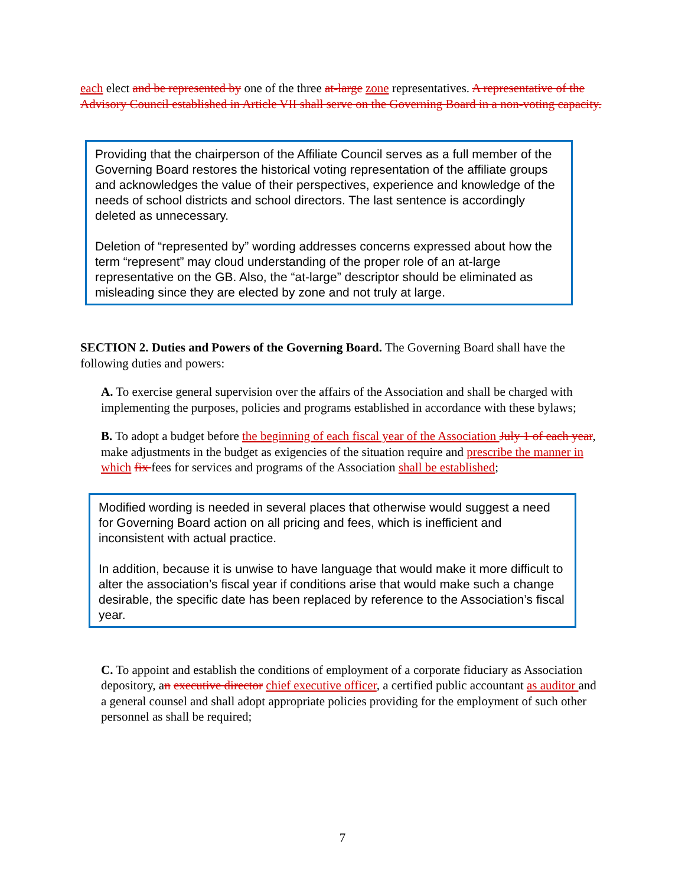each elect and be represented by one of the three at-large zone representatives. A representative of the Advisory Council established in Article VII shall serve on the Governing Board in a non-voting capacity.
Providing that the chairperson of the Affiliate Council serves as a full member of the Governing Board restores the historical voting representation of the affiliate groups and acknowledges the value of their perspectives, experience and knowledge of the needs of school districts and school directors. The last sentence is accordingly deleted as unnecessary.
Deletion of “represented by” wording addresses concerns expressed about how the term “represent” may cloud understanding of the proper role of an at-large representative on the GB. Also, the “at-large” descriptor should be eliminated as misleading since they are elected by zone and not truly at large.
SECTION 2. Duties and Powers of the Governing Board. The Governing Board shall have the following duties and powers:
A. To exercise general supervision over the affairs of the Association and shall be charged with implementing the purposes, policies and programs established in accordance with these bylaws;
B. To adopt a budget before the beginning of each fiscal year of the Association July 1 of each year, make adjustments in the budget as exigencies of the situation require and prescribe the manner in which fix fees for services and programs of the Association shall be established;
Modified wording is needed in several places that otherwise would suggest a need for Governing Board action on all pricing and fees, which is inefficient and inconsistent with actual practice.
In addition, because it is unwise to have language that would make it more difficult to alter the association’s fiscal year if conditions arise that would make such a change desirable, the specific date has been replaced by reference to the Association’s fiscal year.
C. To appoint and establish the conditions of employment of a corporate fiduciary as Association depository, an executive director chief executive officer, a certified public accountant as auditor and a general counsel and shall adopt appropriate policies providing for the employment of such other personnel as shall be required;
7